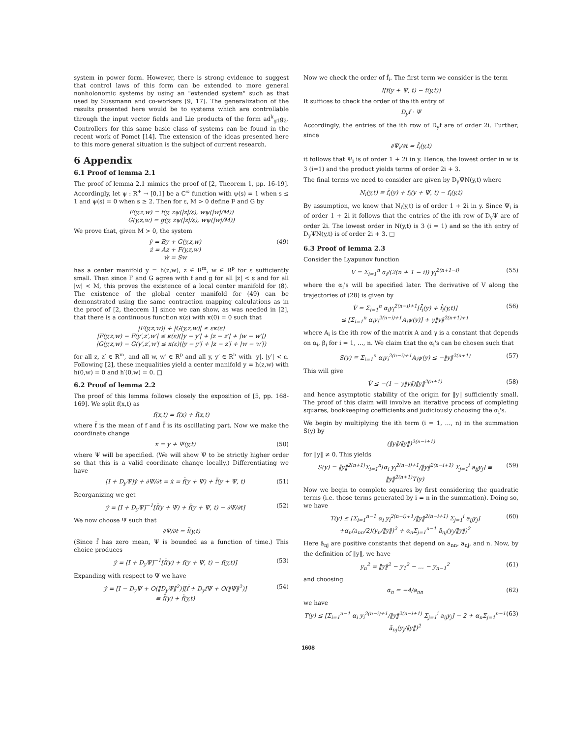system in power form. However, there is strong evidence to suggest that control laws of this form can be extended to more general nonholonomic systems by using an "extended system" such as that used by Sussmann and co-workers [9, 17]. The generalization of the results presented here would be to systems which are controllable through the input vector fields and Lie products of the form ad<sup>k</sup><sub>g1</sub>g<sub>2</sub>. Controllers for this same basic class of systems can be found in the recent work of Pomet [14]. The extension of the ideas presented here to this more general situation is the subject of current research.
6 Appendix
6.1 Proof of lemma 2.1
The proof of lemma 2.1 mimics the proof of [2, Theorem 1, pp. 16-19]. Accordingly, let ψ : R<sup>+</sup> → [0,1] be a C<sup>∞</sup> function with ψ(s) = 1 when s ≤ 1 and ψ(s) = 0 when s ≥ 2. Then for ε, M > 0 define F and G by
F(y,z,w) = f(y, zψ(|z|/ε), wψ(|w|/M))
G(y,z,w) = g(y, zψ(|z|/ε), wψ(|w|/M))
We prove that, given M > 0, the system
ẏ = By + G(y,z,w)
ż = Az + F(y,z,w)
ẇ = Sw (49)
has a center manifold y = h(z,w), z ∈ R<sup>m</sup>, w ∈ R<sup>p</sup> for ε sufficiently small. Then since F and G agree with f and g for all |z| < ε and for all |w| < M, this proves the existence of a local center manifold for (8). The existence of the global center manifold for (49) can be demonstrated using the same contraction mapping calculations as in the proof of [2, theorem 1] since we can show, as was needed in [2], that there is a continuous function κ(ε) with κ(0) = 0 such that
|F(y,z,w)| + |G(y,z,w)| ≤ εκ(ε)
|F(y,z,w) − F(y′,z′,w′| ≤ κ(ε)(|y − y′| + |z − z′| + |w − w′|)
|G(y,z,w) − G(y′,z′,w′| ≤ κ(ε)(|y − y′| + |z − z′| + |w − w′|)
for all z, z′ ∈ R<sup>m</sup>, and all w, w′ ∈ R<sup>p</sup> and all y, y′ ∈ R<sup>n</sup> with |y|, |y′| < ε. Following [2], these inequalities yield a center manifold y = h(z,w) with h(0,w) = 0 and h′(0,w) = 0. □
6.2 Proof of lemma 2.2
The proof of this lemma follows closely the exposition of [5, pp. 168-169]. We split f(x,t) as
f(x,t) = f̄(x) + f̃(x,t)
where f̄ is the mean of f and f̃ is its oscillating part. Now we make the coordinate change
x = y + Ψ(y,t) (50)
where Ψ will be specified. (We will show Ψ to be strictly higher order so that this is a valid coordinate change locally.) Differentiating we have
[I + D<sub>y</sub>Ψ]ẏ + ∂Ψ/∂t = ẋ = f̄(y + Ψ) + f̃(y + Ψ, t) (51)
Reorganizing we get
ẏ = [I + D<sub>y</sub>Ψ]<sup>−1</sup>[f̄(y + Ψ) + f̃(y + Ψ, t) − ∂Ψ/∂t] (52)
We now choose Ψ such that
∂Ψ/∂t = f̃(y,t)
(Since f̃ has zero mean, Ψ is bounded as a function of time.) This choice produces
ẏ = [I + D<sub>y</sub>Ψ]<sup>−1</sup>[f̄(y) + f(y + Ψ, t) − f(y,t)] (53)
Expanding with respect to Ψ we have
ẏ = [I − D<sub>y</sub>Ψ + O(‖D<sub>y</sub>Ψ‖<sup>2</sup>)][f̄ + D<sub>y</sub>fΨ + O(‖Ψ‖<sup>2</sup>)]
≡ f̄(y) + f̂(y,t) (54)
Now we check the order of f̂<sub>i</sub>. The first term we consider is the term
I[f(y + Ψ, t) − f(y,t)]
It suffices to check the order of the ith entry of
D<sub>y</sub>f · Ψ
Accordingly, the entries of the ith row of D<sub>y</sub>f are of order 2i. Further, since
∂Ψ<sub>i</sub>/∂t = f̃<sub>i</sub>(y,t)
it follows that Ψ<sub>i</sub> is of order 1 + 2i in y. Hence, the lowest order in w is 3 (i=1) and the product yields terms of order 2i + 3.
The final terms we need to consider are given by D<sub>y</sub>ΨN(y,t) where
N<sub>i</sub>(y,t) ≡ f̄<sub>i</sub>(y) + f<sub>i</sub>(y + Ψ, t) − f<sub>i</sub>(y,t)
By assumption, we know that N<sub>i</sub>(y,t) is of order 1 + 2i in y. Since Ψ<sub>i</sub> is of order 1 + 2i it follows that the entries of the ith row of D<sub>y</sub>Ψ are of order 2i. The lowest order in N(y,t) is 3 (i = 1) and so the ith entry of D<sub>y</sub>ΨN(y,t) is of order 2i + 3. □
6.3 Proof of lemma 2.3
Consider the Lyapunov function
V = Σ<sub>i=1</sub><sup>n</sup> α<sub>i</sub>/(2(n + 1 − i)) y<sub>i</sub><sup>2(n+1−i)</sup> (55)
where the α<sub>i</sub>'s will be specified later. The derivative of V along the trajectories of (28) is given by
V̇ = Σ<sub>i=1</sub><sup>n</sup> α<sub>i</sub>y<sub>i</sub><sup>2(n−i)+1</sup>[f̄<sub>i</sub>(y) + f̂<sub>i</sub>(y,t)]
≤ [Σ<sub>i=1</sub><sup>n</sup> α<sub>i</sub>y<sub>i</sub><sup>2(n−i)+1</sup>A<sub>i</sub>ψ(y)] + γ‖y‖<sup>2(n+1)+1</sup> (56)
where A<sub>i</sub> is the ith row of the matrix A and γ is a constant that depends on α<sub>i</sub>, β<sub>i</sub> for i = 1, …, n. We claim that the α<sub>i</sub>'s can be chosen such that
S(y) ≡ Σ<sub>i=1</sub><sup>n</sup> α<sub>i</sub>y<sub>i</sub><sup>2(n−i)+1</sup>A<sub>i</sub>ψ(y) ≤ −‖y‖<sup>2(n+1)</sup> (57)
This will give
V̇ ≤ −(1 − γ‖y‖)‖y‖<sup>2(n+1)</sup> (58)
and hence asymptotic stability of the origin for ‖y‖ sufficiently small. The proof of this claim will involve an iterative process of completing squares, bookkeeping coefficients and judiciously choosing the α<sub>i</sub>'s.
We begin by multiplying the ith term (i = 1, …, n) in the summation S(y) by
(‖y‖/‖y‖)<sup>2(n−i+1)</sup>
for ‖y‖ ≠ 0. This yields
S(y) = ‖y‖<sup>2(n+1)</sup>Σ<sub>i=1</sub><sup>n</sup>[α<sub>i</sub> y<sub>i</sub><sup>2(n−i)+1</sup>/‖y‖<sup>2(n−i+1)</sup> Σ<sub>j=1</sub><sup>i</sup> a<sub>ij</sub>y<sub>j</sub>] ≡ ‖y‖<sup>2(n+1)</sup>T(y) (59)
Now we begin to complete squares by first considering the quadratic terms (i.e. those terms generated by i = n in the summation). Doing so, we have
T(y) ≤ [Σ<sub>i=1</sub><sup>n−1</sup> α<sub>i</sub> y<sub>i</sub><sup>2(n−i)+1</sup>/‖y‖<sup>2(n−i+1)</sup> Σ<sub>j=1</sub><sup>i</sup> a<sub>ij</sub>y<sub>j</sub>]
+α<sub>n</sub>(a<sub>nn</sub>/2)(y<sub>n</sub>/‖y‖)<sup>2</sup> + α<sub>n</sub>Σ<sub>j=1</sub><sup>n−1</sup> ã<sub>nj</sub>(y<sub>j</sub>/‖y‖)<sup>2</sup> (60)
Here ã<sub>nj</sub> are positive constants that depend on a<sub>nn</sub>, a<sub>nj</sub>, and n. Now, by the definition of ‖y‖, we have
y<sub>n</sub><sup>2</sup> = ‖y‖<sup>2</sup> − y<sub>1</sub><sup>2</sup> − … − y<sub>n−1</sub><sup>2</sup> (61)
and choosing
α<sub>n</sub> = −4/a<sub>nn</sub> (62)
we have
T(y) ≤ [Σ<sub>i=1</sub><sup>n−1</sup> α<sub>i</sub> y<sub>i</sub><sup>2(n−i)+1</sup>/‖y‖<sup>2(n−i+1)</sup> Σ<sub>j=1</sub><sup>i</sup> a<sub>ij</sub>y<sub>j</sub>] − 2 + α<sub>n</sub>Σ<sub>j=1</sub><sup>n−1</sup> ã<sub>nj</sub>(y<sub>j</sub>/‖y‖)<sup>2</sup> (63)
1608